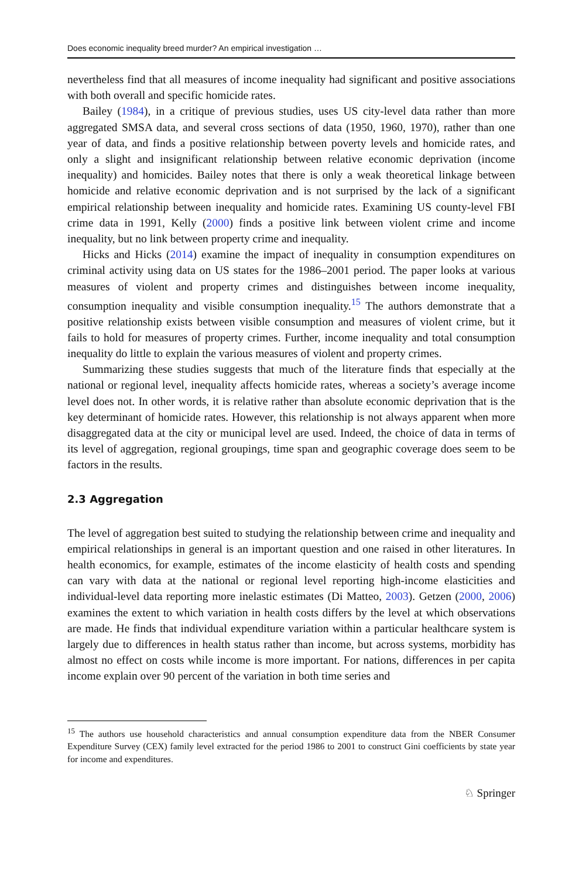Does economic inequality breed murder? An empirical investigation …
nevertheless find that all measures of income inequality had significant and positive associations with both overall and specific homicide rates.
Bailey (1984), in a critique of previous studies, uses US city-level data rather than more aggregated SMSA data, and several cross sections of data (1950, 1960, 1970), rather than one year of data, and finds a positive relationship between poverty levels and homicide rates, and only a slight and insignificant relationship between relative economic deprivation (income inequality) and homicides. Bailey notes that there is only a weak theoretical linkage between homicide and relative economic deprivation and is not surprised by the lack of a significant empirical relationship between inequality and homicide rates. Examining US county-level FBI crime data in 1991, Kelly (2000) finds a positive link between violent crime and income inequality, but no link between property crime and inequality.
Hicks and Hicks (2014) examine the impact of inequality in consumption expenditures on criminal activity using data on US states for the 1986–2001 period. The paper looks at various measures of violent and property crimes and distinguishes between income inequality, consumption inequality and visible consumption inequality.<sup>15</sup> The authors demonstrate that a positive relationship exists between visible consumption and measures of violent crime, but it fails to hold for measures of property crimes. Further, income inequality and total consumption inequality do little to explain the various measures of violent and property crimes.
Summarizing these studies suggests that much of the literature finds that especially at the national or regional level, inequality affects homicide rates, whereas a society’s average income level does not. In other words, it is relative rather than absolute economic deprivation that is the key determinant of homicide rates. However, this relationship is not always apparent when more disaggregated data at the city or municipal level are used. Indeed, the choice of data in terms of its level of aggregation, regional groupings, time span and geographic coverage does seem to be factors in the results.
2.3 Aggregation
The level of aggregation best suited to studying the relationship between crime and inequality and empirical relationships in general is an important question and one raised in other literatures. In health economics, for example, estimates of the income elasticity of health costs and spending can vary with data at the national or regional level reporting high-income elasticities and individual-level data reporting more inelastic estimates (Di Matteo, 2003). Getzen (2000, 2006) examines the extent to which variation in health costs differs by the level at which observations are made. He finds that individual expenditure variation within a particular healthcare system is largely due to differences in health status rather than income, but across systems, morbidity has almost no effect on costs while income is more important. For nations, differences in per capita income explain over 90 percent of the variation in both time series and
<sup>15</sup> The authors use household characteristics and annual consumption expenditure data from the NBER Consumer Expenditure Survey (CEX) family level extracted for the period 1986 to 2001 to construct Gini coefficients by state year for income and expenditures.
♘ Springer